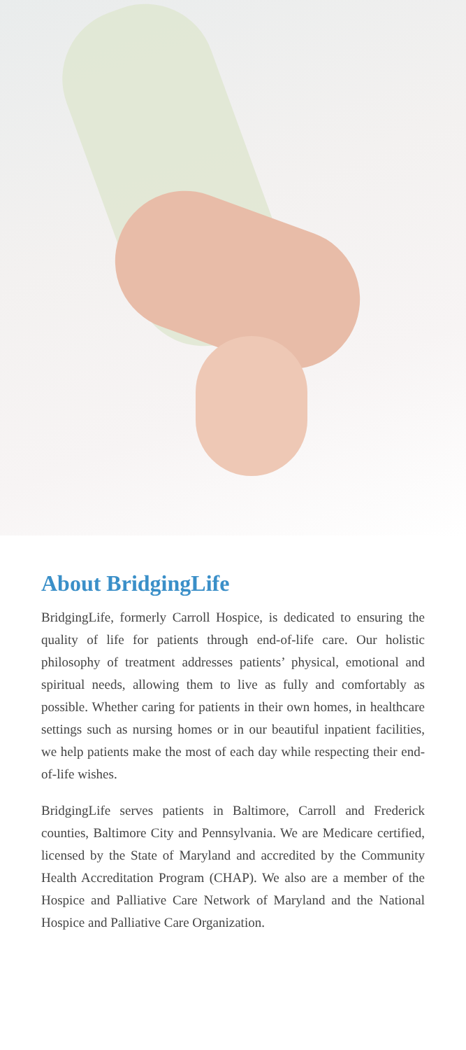About BridgingLife
BridgingLife, formerly Carroll Hospice, is dedicated to ensuring the quality of life for patients through end-of-life care. Our holistic philosophy of treatment addresses patients’ physical, emotional and spiritual needs, allowing them to live as fully and comfortably as possible. Whether caring for patients in their own homes, in healthcare settings such as nursing homes or in our beautiful inpatient facilities, we help patients make the most of each day while respecting their end-of-life wishes.
BridgingLife serves patients in Baltimore, Carroll and Frederick counties, Baltimore City and Pennsylvania. We are Medicare certified, licensed by the State of Maryland and accredited by the Community Health Accreditation Program (CHAP). We also are a member of the Hospice and Palliative Care Network of Maryland and the National Hospice and Palliative Care Organization.